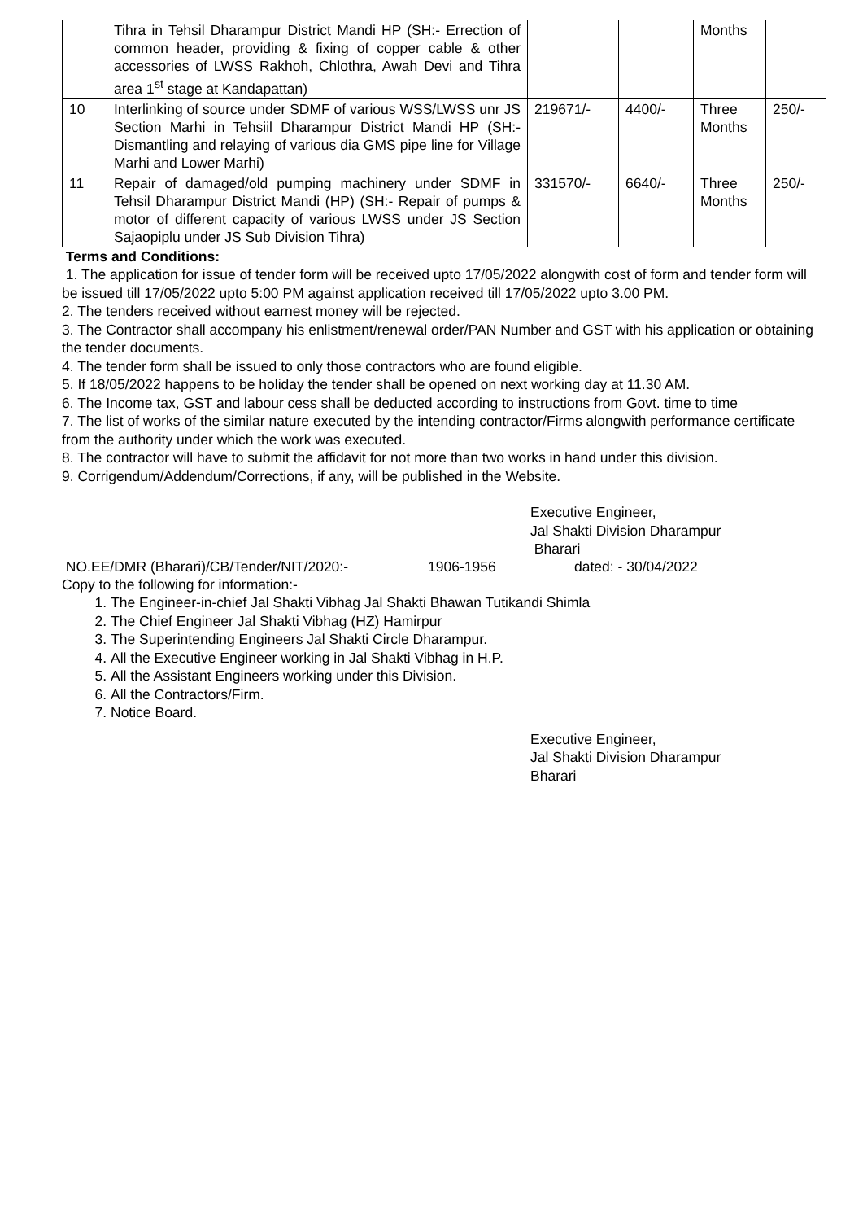| | Tihra in Tehsil Dharampur District Mandi HP (SH:- Errection of common header, providing & fixing of copper cable & other accessories of LWSS Rakhoh, Chlothra, Awah Devi and Tihra area 1<sup>st</sup> stage at Kandapattan) | | | Months | |
| 10 | Interlinking of source under SDMF of various WSS/LWSS unr JS Section Marhi in Tehsiil Dharampur District Mandi HP (SH:- Dismantling and relaying of various dia GMS pipe line for Village Marhi and Lower Marhi) | 219671/- | 4400/- | Three Months | 250/- |
| 11 | Repair of damaged/old pumping machinery under SDMF in Tehsil Dharampur District Mandi (HP) (SH:- Repair of pumps & motor of different capacity of various LWSS under JS Section Sajaopiplu under JS Sub Division Tihra) | 331570/- | 6640/- | Three Months | 250/- |
Terms and Conditions:
1. The application for issue of tender form will be received upto 17/05/2022 alongwith cost of form and tender form will be issued till 17/05/2022 upto 5:00 PM against application received till 17/05/2022 upto 3.00 PM.
2. The tenders received without earnest money will be rejected.
3. The Contractor shall accompany his enlistment/renewal order/PAN Number and GST with his application or obtaining the tender documents.
4. The tender form shall be issued to only those contractors who are found eligible.
5. If 18/05/2022 happens to be holiday the tender shall be opened on next working day at 11.30 AM.
6. The Income tax, GST and labour cess shall be deducted according to instructions from Govt. time to time
7. The list of works of the similar nature executed by the intending contractor/Firms alongwith performance certificate from the authority under which the work was executed.
8. The contractor will have to submit the affidavit for not more than two works in hand under this division.
9. Corrigendum/Addendum/Corrections, if any, will be published in the Website.
Executive Engineer,
Jal Shakti Division Dharampur
Bharari
NO.EE/DMR (Bharari)/CB/Tender/NIT/2020:- 1906-1956 dated: - 30/04/2022
Copy to the following for information:-
1. The Engineer-in-chief Jal Shakti Vibhag Jal Shakti Bhawan Tutikandi Shimla
2. The Chief Engineer Jal Shakti Vibhag (HZ) Hamirpur
3. The Superintending Engineers Jal Shakti Circle Dharampur.
4. All the Executive Engineer working in Jal Shakti Vibhag in H.P.
5. All the Assistant Engineers working under this Division.
6. All the Contractors/Firm.
7. Notice Board.
Executive Engineer,
Jal Shakti Division Dharampur
Bharari